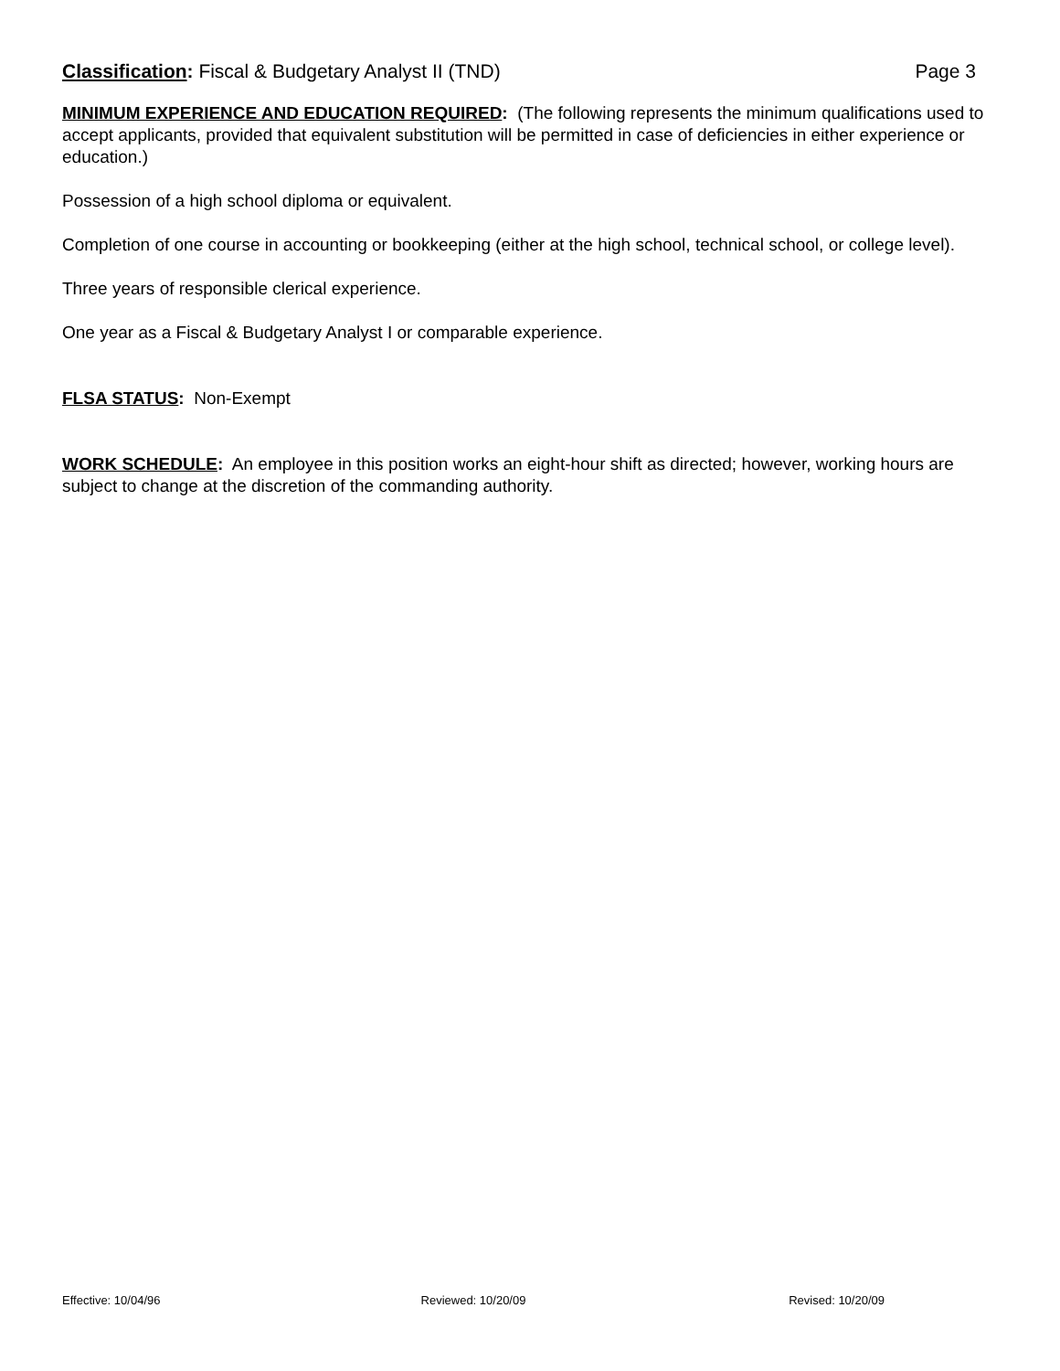Classification: Fiscal & Budgetary Analyst II (TND) Page 3
MINIMUM EXPERIENCE AND EDUCATION REQUIRED: (The following represents the minimum qualifications used to accept applicants, provided that equivalent substitution will be permitted in case of deficiencies in either experience or education.)
Possession of a high school diploma or equivalent.
Completion of one course in accounting or bookkeeping (either at the high school, technical school, or college level).
Three years of responsible clerical experience.
One year as a Fiscal & Budgetary Analyst I or comparable experience.
FLSA STATUS: Non-Exempt
WORK SCHEDULE: An employee in this position works an eight-hour shift as directed; however, working hours are subject to change at the discretion of the commanding authority.
Effective: 10/04/96 Reviewed: 10/20/09 Revised: 10/20/09